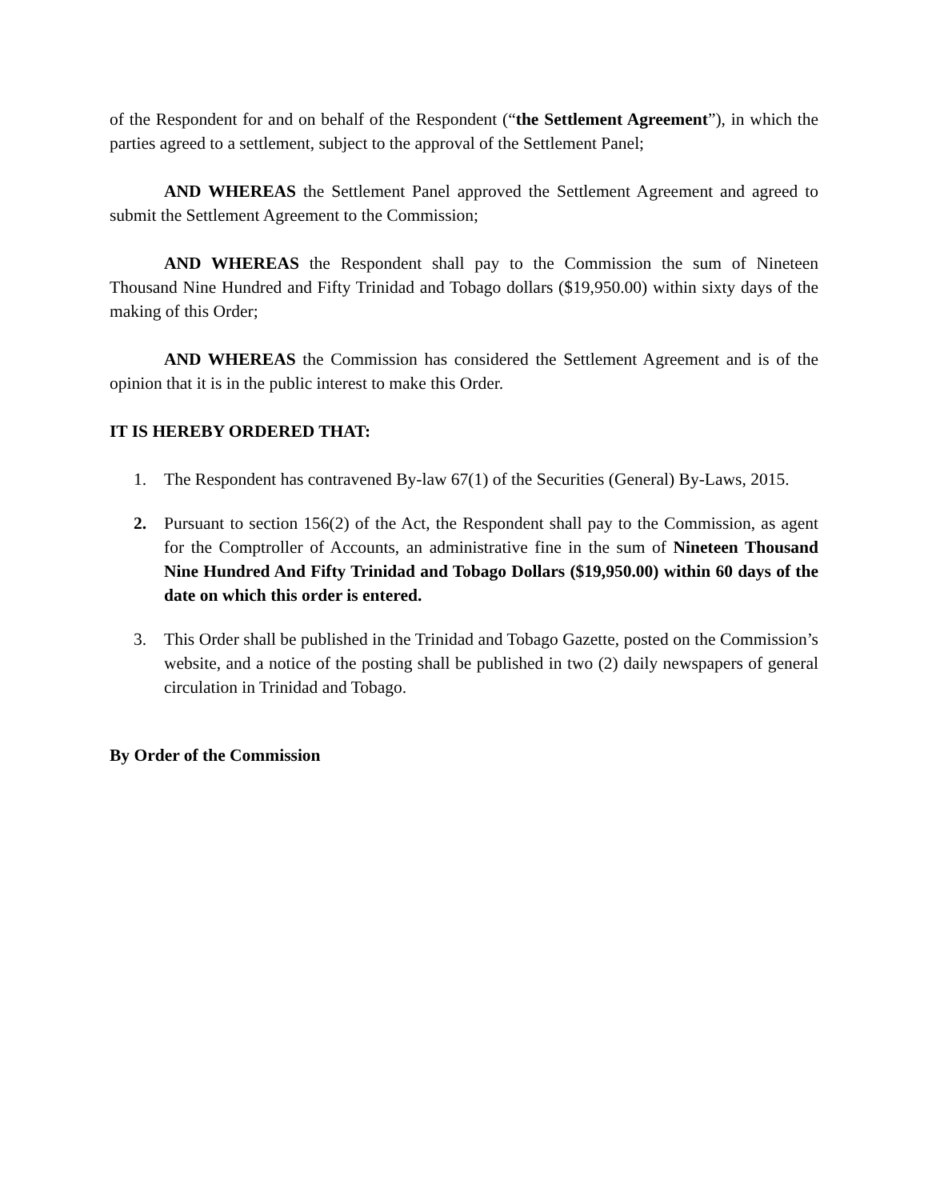of the Respondent for and on behalf of the Respondent (“the Settlement Agreement”), in which the parties agreed to a settlement, subject to the approval of the Settlement Panel;
AND WHEREAS the Settlement Panel approved the Settlement Agreement and agreed to submit the Settlement Agreement to the Commission;
AND WHEREAS the Respondent shall pay to the Commission the sum of Nineteen Thousand Nine Hundred and Fifty Trinidad and Tobago dollars ($19,950.00) within sixty days of the making of this Order;
AND WHEREAS the Commission has considered the Settlement Agreement and is of the opinion that it is in the public interest to make this Order.
IT IS HEREBY ORDERED THAT:
1. The Respondent has contravened By-law 67(1) of the Securities (General) By-Laws, 2015.
2. Pursuant to section 156(2) of the Act, the Respondent shall pay to the Commission, as agent for the Comptroller of Accounts, an administrative fine in the sum of Nineteen Thousand Nine Hundred And Fifty Trinidad and Tobago Dollars ($19,950.00) within 60 days of the date on which this order is entered.
3. This Order shall be published in the Trinidad and Tobago Gazette, posted on the Commission’s website, and a notice of the posting shall be published in two (2) daily newspapers of general circulation in Trinidad and Tobago.
By Order of the Commission